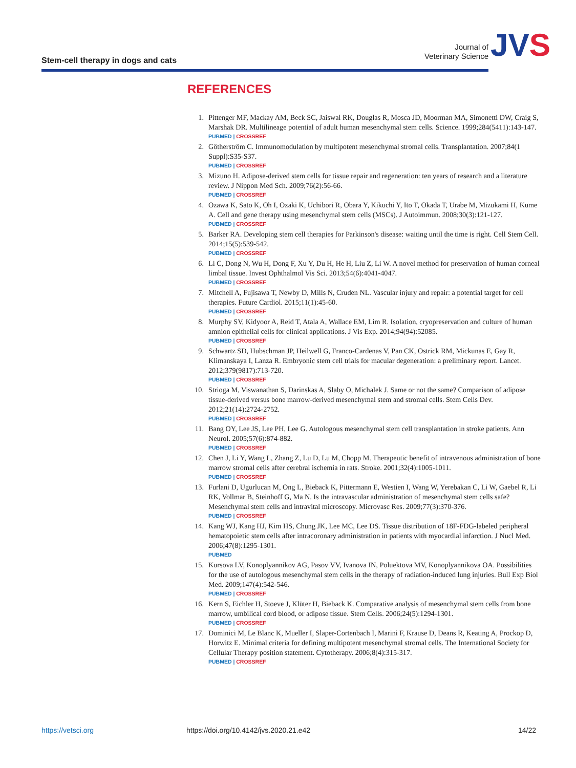Stem-cell therapy in dogs and cats
Journal of
Veterinary Science
JVS
REFERENCES
1. Pittenger MF, Mackay AM, Beck SC, Jaiswal RK, Douglas R, Mosca JD, Moorman MA, Simonetti DW, Craig S, Marshak DR. Multilineage potential of adult human mesenchymal stem cells. Science. 1999;284(5411):143-147.
PUBMED | CROSSREF
2. Götherström C. Immunomodulation by multipotent mesenchymal stromal cells. Transplantation. 2007;84(1 Suppl):S35-S37.
PUBMED | CROSSREF
3. Mizuno H. Adipose-derived stem cells for tissue repair and regeneration: ten years of research and a literature review. J Nippon Med Sch. 2009;76(2):56-66.
PUBMED | CROSSREF
4. Ozawa K, Sato K, Oh I, Ozaki K, Uchibori R, Obara Y, Kikuchi Y, Ito T, Okada T, Urabe M, Mizukami H, Kume A. Cell and gene therapy using mesenchymal stem cells (MSCs). J Autoimmun. 2008;30(3):121-127.
PUBMED | CROSSREF
5. Barker RA. Developing stem cell therapies for Parkinson's disease: waiting until the time is right. Cell Stem Cell. 2014;15(5):539-542.
PUBMED | CROSSREF
6. Li C, Dong N, Wu H, Dong F, Xu Y, Du H, He H, Liu Z, Li W. A novel method for preservation of human corneal limbal tissue. Invest Ophthalmol Vis Sci. 2013;54(6):4041-4047.
PUBMED | CROSSREF
7. Mitchell A, Fujisawa T, Newby D, Mills N, Cruden NL. Vascular injury and repair: a potential target for cell therapies. Future Cardiol. 2015;11(1):45-60.
PUBMED | CROSSREF
8. Murphy SV, Kidyoor A, Reid T, Atala A, Wallace EM, Lim R. Isolation, cryopreservation and culture of human amnion epithelial cells for clinical applications. J Vis Exp. 2014;94(94):52085.
PUBMED | CROSSREF
9. Schwartz SD, Hubschman JP, Heilwell G, Franco-Cardenas V, Pan CK, Ostrick RM, Mickunas E, Gay R, Klimanskaya I, Lanza R. Embryonic stem cell trials for macular degeneration: a preliminary report. Lancet. 2012;379(9817):713-720.
PUBMED | CROSSREF
10. Strioga M, Viswanathan S, Darinskas A, Slaby O, Michalek J. Same or not the same? Comparison of adipose tissue-derived versus bone marrow-derived mesenchymal stem and stromal cells. Stem Cells Dev. 2012;21(14):2724-2752.
PUBMED | CROSSREF
11. Bang OY, Lee JS, Lee PH, Lee G. Autologous mesenchymal stem cell transplantation in stroke patients. Ann Neurol. 2005;57(6):874-882.
PUBMED | CROSSREF
12. Chen J, Li Y, Wang L, Zhang Z, Lu D, Lu M, Chopp M. Therapeutic benefit of intravenous administration of bone marrow stromal cells after cerebral ischemia in rats. Stroke. 2001;32(4):1005-1011.
PUBMED | CROSSREF
13. Furlani D, Ugurlucan M, Ong L, Bieback K, Pittermann E, Westien I, Wang W, Yerebakan C, Li W, Gaebel R, Li RK, Vollmar B, Steinhoff G, Ma N. Is the intravascular administration of mesenchymal stem cells safe? Mesenchymal stem cells and intravital microscopy. Microvasc Res. 2009;77(3):370-376.
PUBMED | CROSSREF
14. Kang WJ, Kang HJ, Kim HS, Chung JK, Lee MC, Lee DS. Tissue distribution of 18F-FDG-labeled peripheral hematopoietic stem cells after intracoronary administration in patients with myocardial infarction. J Nucl Med. 2006;47(8):1295-1301.
PUBMED
15. Kursova LV, Konoplyannikov AG, Pasov VV, Ivanova IN, Poluektova MV, Konoplyannikova OA. Possibilities for the use of autologous mesenchymal stem cells in the therapy of radiation-induced lung injuries. Bull Exp Biol Med. 2009;147(4):542-546.
PUBMED | CROSSREF
16. Kern S, Eichler H, Stoeve J, Klüter H, Bieback K. Comparative analysis of mesenchymal stem cells from bone marrow, umbilical cord blood, or adipose tissue. Stem Cells. 2006;24(5):1294-1301.
PUBMED | CROSSREF
17. Dominici M, Le Blanc K, Mueller I, Slaper-Cortenbach I, Marini F, Krause D, Deans R, Keating A, Prockop D, Horwitz E. Minimal criteria for defining multipotent mesenchymal stromal cells. The International Society for Cellular Therapy position statement. Cytotherapy. 2006;8(4):315-317.
PUBMED | CROSSREF
https://vetsci.org
https://doi.org/10.4142/jvs.2020.21.e42
14/22